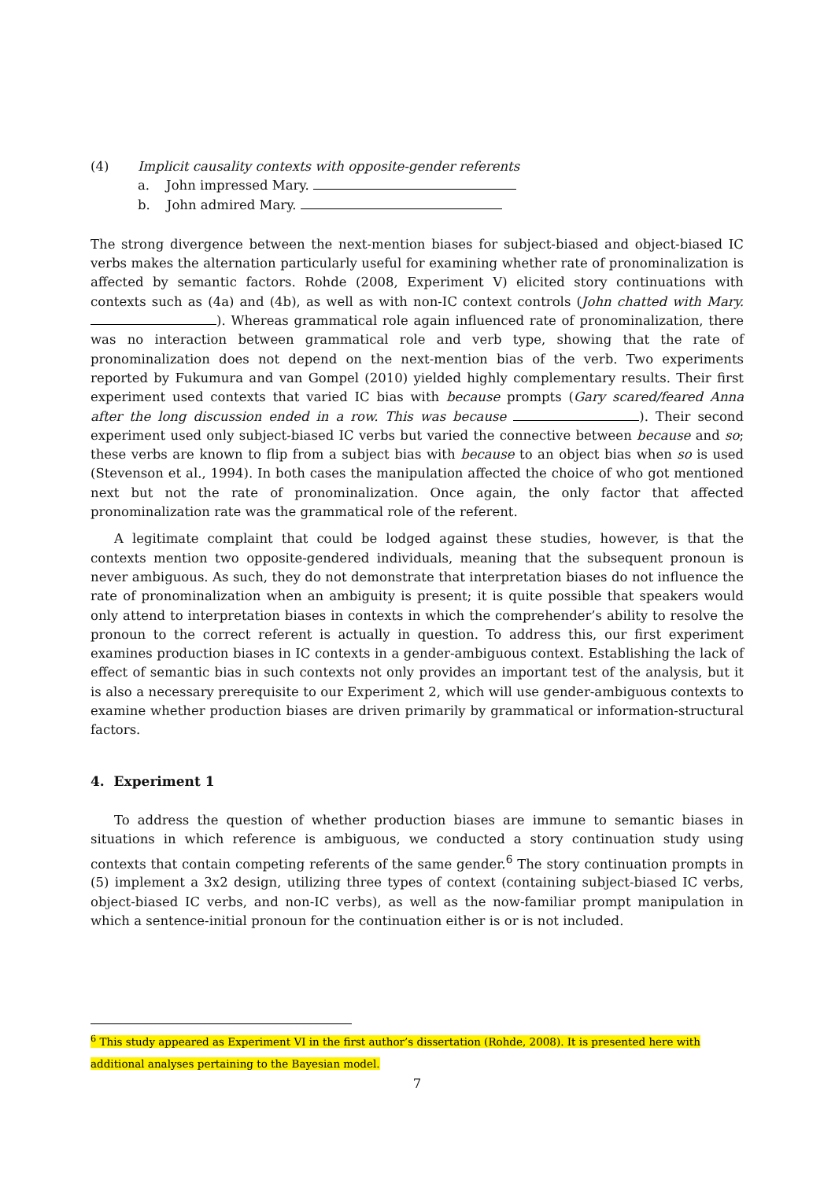(4) Implicit causality contexts with opposite-gender referents
a. John impressed Mary.
b. John admired Mary.
The strong divergence between the next-mention biases for subject-biased and object-biased IC verbs makes the alternation particularly useful for examining whether rate of pronominalization is affected by semantic factors. Rohde (2008, Experiment V) elicited story continuations with contexts such as (4a) and (4b), as well as with non-IC context controls (John chatted with Mary. ). Whereas grammatical role again influenced rate of pronominalization, there was no interaction between grammatical role and verb type, showing that the rate of pronominalization does not depend on the next-mention bias of the verb. Two experiments reported by Fukumura and van Gompel (2010) yielded highly complementary results. Their first experiment used contexts that varied IC bias with because prompts (Gary scared/feared Anna after the long discussion ended in a row. This was because ). Their second experiment used only subject-biased IC verbs but varied the connective between because and so; these verbs are known to flip from a subject bias with because to an object bias when so is used (Stevenson et al., 1994). In both cases the manipulation affected the choice of who got mentioned next but not the rate of pronominalization. Once again, the only factor that affected pronominalization rate was the grammatical role of the referent.
A legitimate complaint that could be lodged against these studies, however, is that the contexts mention two opposite-gendered individuals, meaning that the subsequent pronoun is never ambiguous. As such, they do not demonstrate that interpretation biases do not influence the rate of pronominalization when an ambiguity is present; it is quite possible that speakers would only attend to interpretation biases in contexts in which the comprehender’s ability to resolve the pronoun to the correct referent is actually in question. To address this, our first experiment examines production biases in IC contexts in a gender-ambiguous context. Establishing the lack of effect of semantic bias in such contexts not only provides an important test of the analysis, but it is also a necessary prerequisite to our Experiment 2, which will use gender-ambiguous contexts to examine whether production biases are driven primarily by grammatical or information-structural factors.
4. Experiment 1
To address the question of whether production biases are immune to semantic biases in situations in which reference is ambiguous, we conducted a story continuation study using contexts that contain competing referents of the same gender.<sup>6</sup> The story continuation prompts in (5) implement a 3x2 design, utilizing three types of context (containing subject-biased IC verbs, object-biased IC verbs, and non-IC verbs), as well as the now-familiar prompt manipulation in which a sentence-initial pronoun for the continuation either is or is not included.
<sup>6</sup> This study appeared as Experiment VI in the first author’s dissertation (Rohde, 2008). It is presented here with additional analyses pertaining to the Bayesian model.
7